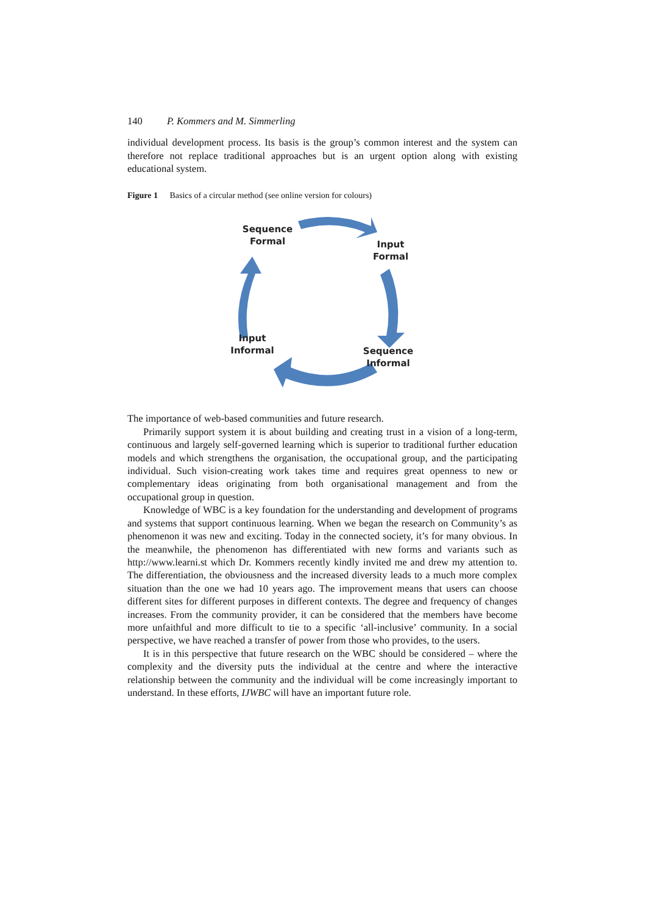140 P. Kommers and M. Simmerling
individual development process. Its basis is the group’s common interest and the system can therefore not replace traditional approaches but is an urgent option along with existing educational system.
Figure 1 Basics of a circular method (see online version for colours)
Sequence
Formal
Input
Formal
Input
Informal
Sequence
Informal
The importance of web-based communities and future research.
Primarily support system it is about building and creating trust in a vision of a long-term, continuous and largely self-governed learning which is superior to traditional further education models and which strengthens the organisation, the occupational group, and the participating individual. Such vision-creating work takes time and requires great openness to new or complementary ideas originating from both organisational management and from the occupational group in question.
Knowledge of WBC is a key foundation for the understanding and development of programs and systems that support continuous learning. When we began the research on Community’s as phenomenon it was new and exciting. Today in the connected society, it’s for many obvious. In the meanwhile, the phenomenon has differentiated with new forms and variants such as http://www.learni.st which Dr. Kommers recently kindly invited me and drew my attention to. The differentiation, the obviousness and the increased diversity leads to a much more complex situation than the one we had 10 years ago. The improvement means that users can choose different sites for different purposes in different contexts. The degree and frequency of changes increases. From the community provider, it can be considered that the members have become more unfaithful and more difficult to tie to a specific ‘all-inclusive’ community. In a social perspective, we have reached a transfer of power from those who provides, to the users.
It is in this perspective that future research on the WBC should be considered – where the complexity and the diversity puts the individual at the centre and where the interactive relationship between the community and the individual will be come increasingly important to understand. In these efforts, IJWBC will have an important future role.